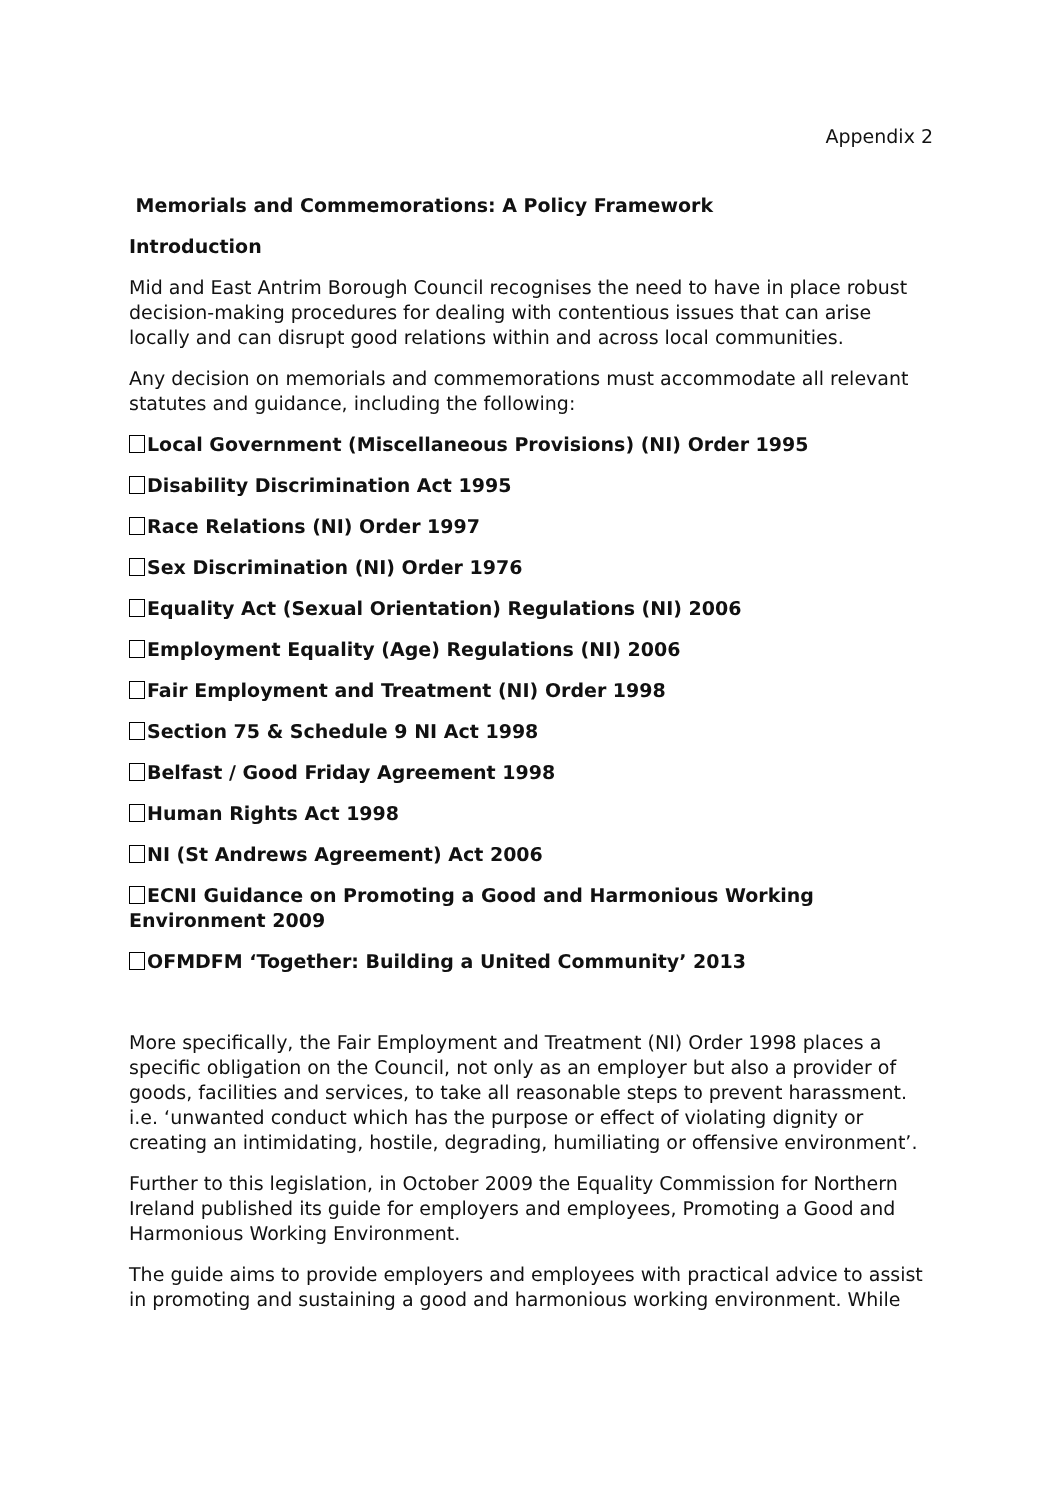Appendix 2
Memorials and Commemorations: A Policy Framework
Introduction
Mid and East Antrim Borough Council recognises the need to have in place robust decision-making procedures for dealing with contentious issues that can arise locally and can disrupt good relations within and across local communities.
Any decision on memorials and commemorations must accommodate all relevant statutes and guidance, including the following:
Local Government (Miscellaneous Provisions) (NI) Order 1995
Disability Discrimination Act 1995
Race Relations (NI) Order 1997
Sex Discrimination (NI) Order 1976
Equality Act (Sexual Orientation) Regulations (NI) 2006
Employment Equality (Age) Regulations (NI) 2006
Fair Employment and Treatment (NI) Order 1998
Section 75 & Schedule 9 NI Act 1998
Belfast / Good Friday Agreement 1998
Human Rights Act 1998
NI (St Andrews Agreement) Act 2006
ECNI Guidance on Promoting a Good and Harmonious Working Environment 2009
OFMDFM ‘Together: Building a United Community’ 2013
More specifically, the Fair Employment and Treatment (NI) Order 1998 places a specific obligation on the Council, not only as an employer but also a provider of goods, facilities and services, to take all reasonable steps to prevent harassment. i.e. ‘unwanted conduct which has the purpose or effect of violating dignity or creating an intimidating, hostile, degrading, humiliating or offensive environment’.
Further to this legislation, in October 2009 the Equality Commission for Northern Ireland published its guide for employers and employees, Promoting a Good and Harmonious Working Environment.
The guide aims to provide employers and employees with practical advice to assist in promoting and sustaining a good and harmonious working environment. While